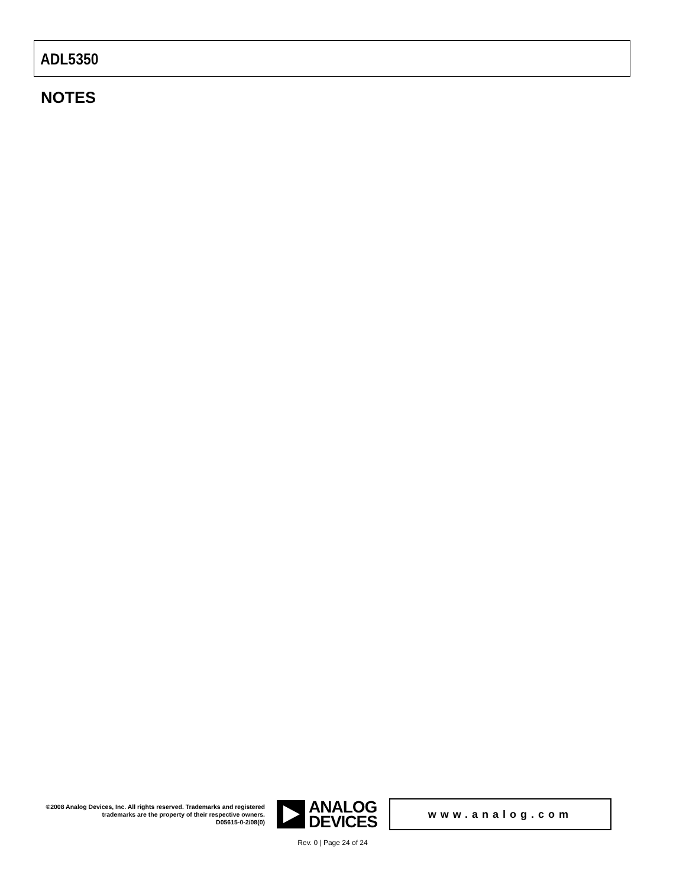ADL5350
NOTES
©2008 Analog Devices, Inc. All rights reserved. Trademarks and registered trademarks are the property of their respective owners.
D05615-0-2/08(0)
ANALOG
DEVICES
www.analog.com
Rev. 0 | Page 24 of 24